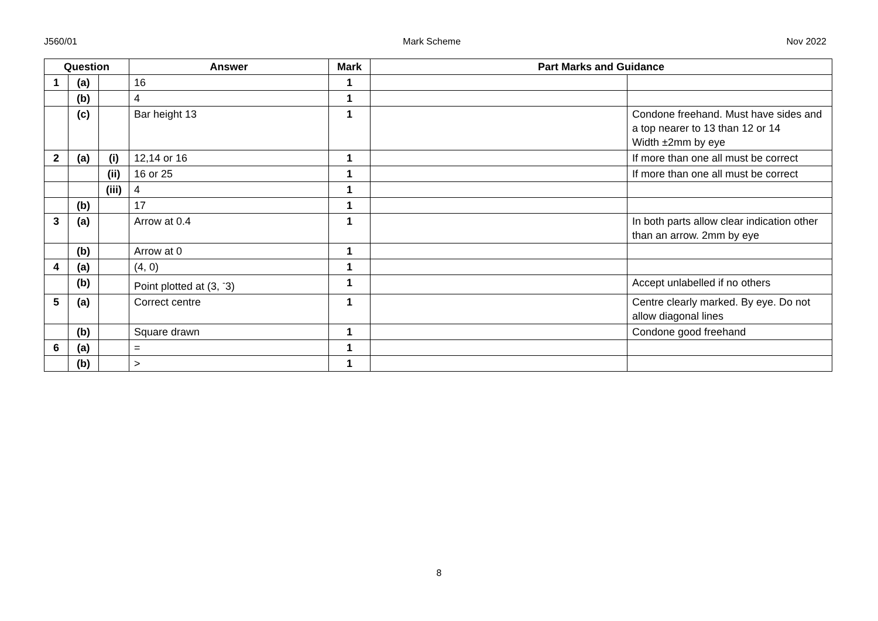J560/01 Mark Scheme Nov 2022
| Question | | | Answer | Mark | Part Marks and Guidance | |
| --- | --- | --- | --- | --- | --- | --- |
| 1 | (a) | | 16 | 1 | | |
| | (b) | | 4 | 1 | | |
| | (c) | | Bar height 13 | 1 | | Condone freehand. Must have sides and a top nearer to 13 than 12 or 14 Width ±2mm by eye |
| 2 | (a) | (i) | 12,14 or 16 | 1 | | If more than one all must be correct |
| | | (ii) | 16 or 25 | 1 | | If more than one all must be correct |
| | | (iii) | 4 | 1 | | |
| | (b) | | 17 | 1 | | |
| 3 | (a) | | Arrow at 0.4 | 1 | | In both parts allow clear indication other than an arrow. 2mm by eye |
| | (b) | | Arrow at 0 | 1 | | |
| 4 | (a) | | (4, 0) | 1 | | |
| | (b) | | Point plotted at (3, <sup>-</sup>3) | 1 | | Accept unlabelled if no others |
| 5 | (a) | | Correct centre | 1 | | Centre clearly marked. By eye. Do not allow diagonal lines |
| | (b) | | Square drawn | 1 | | Condone good freehand |
| 6 | (a) | | = | 1 | | |
| | (b) | | > | 1 | | |
8